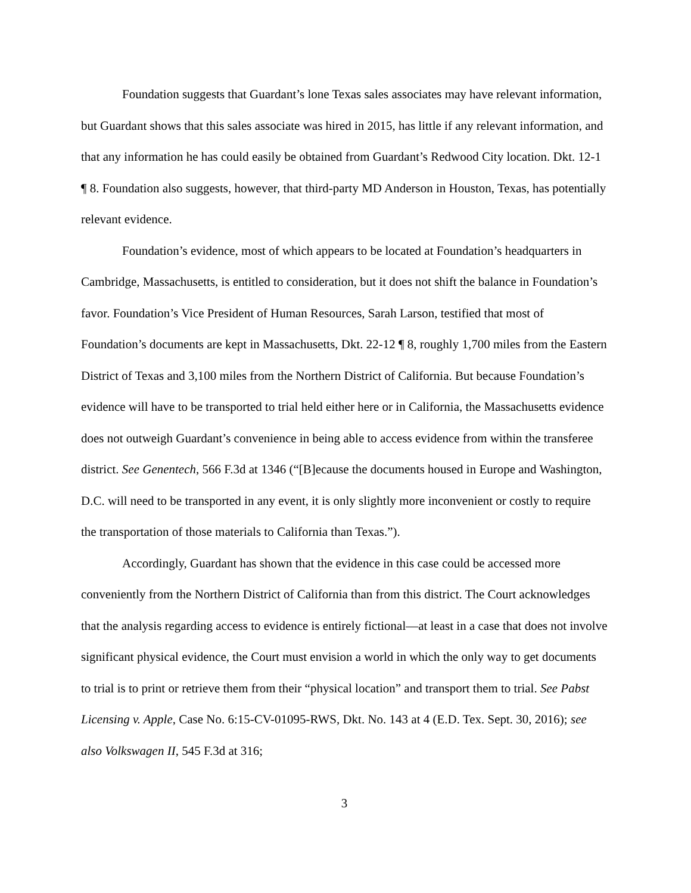Foundation suggests that Guardant’s lone Texas sales associates may have relevant information, but Guardant shows that this sales associate was hired in 2015, has little if any relevant information, and that any information he has could easily be obtained from Guardant’s Redwood City location. Dkt. 12-1 ¶ 8. Foundation also suggests, however, that third-party MD Anderson in Houston, Texas, has potentially relevant evidence.
Foundation’s evidence, most of which appears to be located at Foundation’s headquarters in Cambridge, Massachusetts, is entitled to consideration, but it does not shift the balance in Foundation’s favor. Foundation’s Vice President of Human Resources, Sarah Larson, testified that most of Foundation’s documents are kept in Massachusetts, Dkt. 22-12 ¶ 8, roughly 1,700 miles from the Eastern District of Texas and 3,100 miles from the Northern District of California. But because Foundation’s evidence will have to be transported to trial held either here or in California, the Massachusetts evidence does not outweigh Guardant’s convenience in being able to access evidence from within the transferee district. See Genentech, 566 F.3d at 1346 (“[B]ecause the documents housed in Europe and Washington, D.C. will need to be transported in any event, it is only slightly more inconvenient or costly to require the transportation of those materials to California than Texas.”).
Accordingly, Guardant has shown that the evidence in this case could be accessed more conveniently from the Northern District of California than from this district. The Court acknowledges that the analysis regarding access to evidence is entirely fictional—at least in a case that does not involve significant physical evidence, the Court must envision a world in which the only way to get documents to trial is to print or retrieve them from their “physical location” and transport them to trial. See Pabst Licensing v. Apple, Case No. 6:15-CV-01095-RWS, Dkt. No. 143 at 4 (E.D. Tex. Sept. 30, 2016); see also Volkswagen II, 545 F.3d at 316;
3